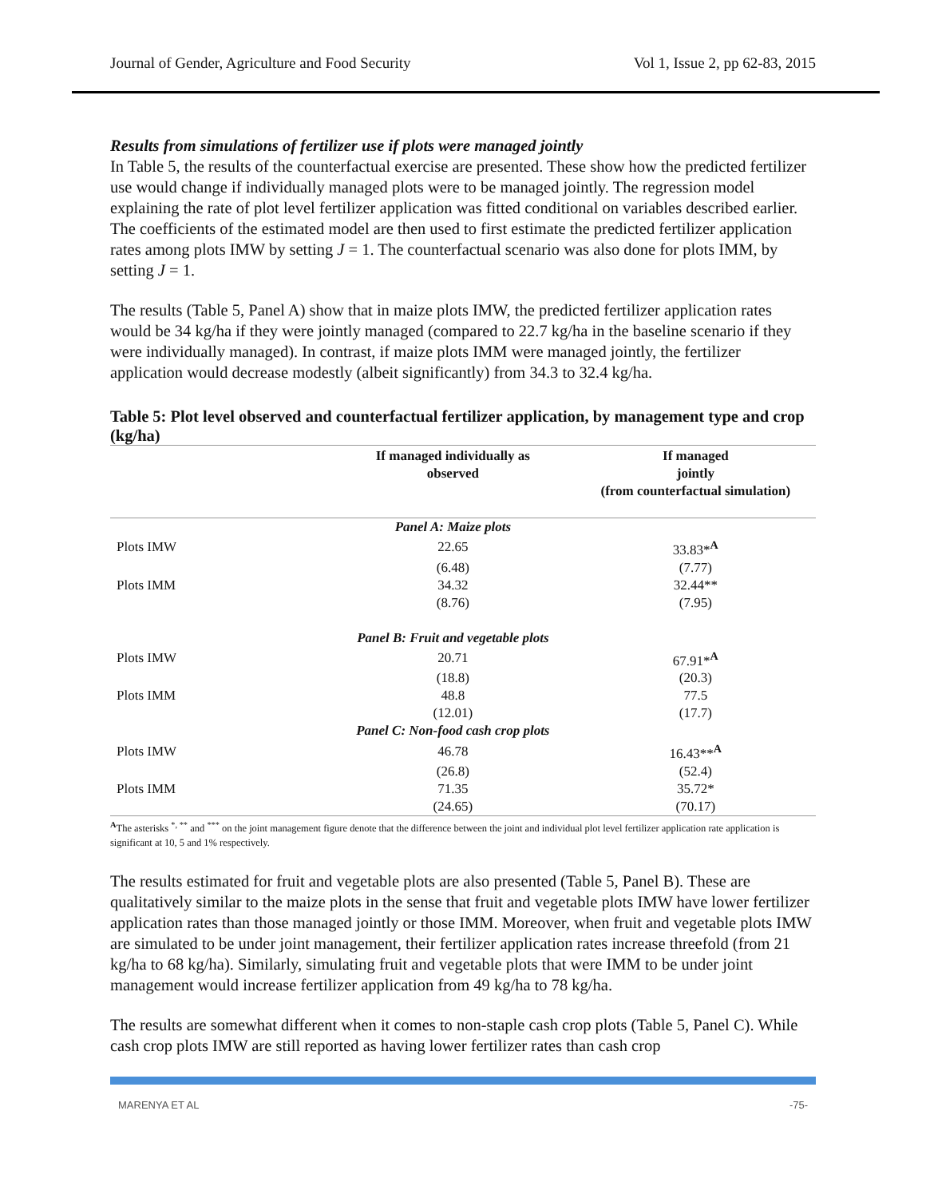Journal of Gender, Agriculture and Food Security Vol 1, Issue 2, pp 62-83, 2015
Results from simulations of fertilizer use if plots were managed jointly
In Table 5, the results of the counterfactual exercise are presented. These show how the predicted fertilizer use would change if individually managed plots were to be managed jointly. The regression model explaining the rate of plot level fertilizer application was fitted conditional on variables described earlier. The coefficients of the estimated model are then used to first estimate the predicted fertilizer application rates among plots IMW by setting J = 1. The counterfactual scenario was also done for plots IMM, by setting J = 1.
The results (Table 5, Panel A) show that in maize plots IMW, the predicted fertilizer application rates would be 34 kg/ha if they were jointly managed (compared to 22.7 kg/ha in the baseline scenario if they were individually managed). In contrast, if maize plots IMM were managed jointly, the fertilizer application would decrease modestly (albeit significantly) from 34.3 to 32.4 kg/ha.
Table 5: Plot level observed and counterfactual fertilizer application, by management type and crop (kg/ha)
| | If managed individually as observed | If managed jointly (from counterfactual simulation) |
| --- | --- | --- |
| | Panel A: Maize plots | |
| Plots IMW | 22.65 | 33.83*<sup>A</sup> |
| | (6.48) | (7.77) |
| Plots IMM | 34.32 | 32.44** |
| | (8.76) | (7.95) |
| | Panel B: Fruit and vegetable plots | |
| Plots IMW | 20.71 | 67.91*<sup>A</sup> |
| | (18.8) | (20.3) |
| Plots IMM | 48.8 | 77.5 |
| | (12.01) | (17.7) |
| | Panel C: Non-food cash crop plots | |
| Plots IMW | 46.78 | 16.43**<sup>A</sup> |
| | (26.8) | (52.4) |
| Plots IMM | 71.35 | 35.72* |
| | (24.65) | (70.17) |
<sup>A</sup>The asterisks <sup>*, **</sup> and <sup>***</sup> on the joint management figure denote that the difference between the joint and individual plot level fertilizer application rate application is significant at 10, 5 and 1% respectively.
The results estimated for fruit and vegetable plots are also presented (Table 5, Panel B). These are qualitatively similar to the maize plots in the sense that fruit and vegetable plots IMW have lower fertilizer application rates than those managed jointly or those IMM. Moreover, when fruit and vegetable plots IMW are simulated to be under joint management, their fertilizer application rates increase threefold (from 21 kg/ha to 68 kg/ha). Similarly, simulating fruit and vegetable plots that were IMM to be under joint management would increase fertilizer application from 49 kg/ha to 78 kg/ha.
The results are somewhat different when it comes to non-staple cash crop plots (Table 5, Panel C). While cash crop plots IMW are still reported as having lower fertilizer rates than cash crop
MARENYA ET AL -75-